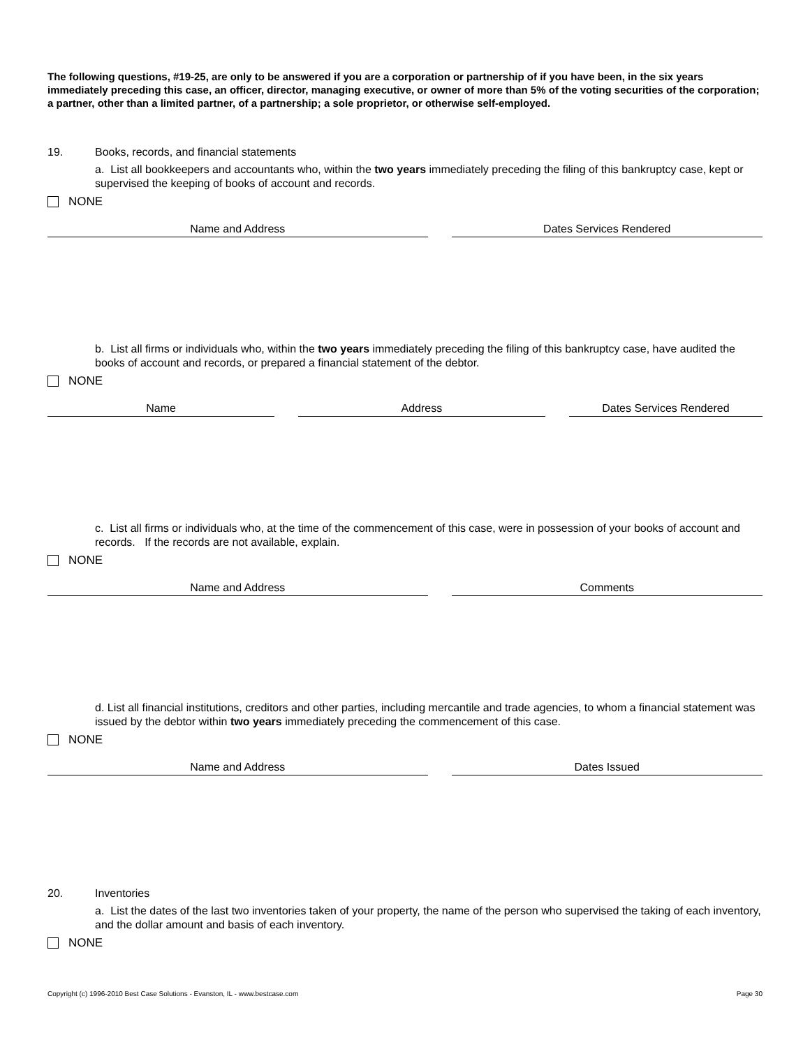The following questions, #19-25, are only to be answered if you are a corporation or partnership of if you have been, in the six years immediately preceding this case, an officer, director, managing executive, or owner of more than 5% of the voting securities of the corporation; a partner, other than a limited partner, of a partnership; a sole proprietor, or otherwise self-employed.
19. Books, records, and financial statements
a. List all bookkeepers and accountants who, within the two years immediately preceding the filing of this bankruptcy case, kept or supervised the keeping of books of account and records.
NONE
| Name and Address | Dates Services Rendered |
| --- | --- |
b. List all firms or individuals who, within the two years immediately preceding the filing of this bankruptcy case, have audited the books of account and records, or prepared a financial statement of the debtor.
NONE
| Name | Address | Dates Services Rendered |
| --- | --- | --- |
c. List all firms or individuals who, at the time of the commencement of this case, were in possession of your books of account and records. If the records are not available, explain.
NONE
| Name and Address | Comments |
| --- | --- |
d. List all financial institutions, creditors and other parties, including mercantile and trade agencies, to whom a financial statement was issued by the debtor within two years immediately preceding the commencement of this case.
NONE
| Name and Address | Dates Issued |
| --- | --- |
20. Inventories
a. List the dates of the last two inventories taken of your property, the name of the person who supervised the taking of each inventory, and the dollar amount and basis of each inventory.
NONE
Copyright (c) 1996-2010 Best Case Solutions - Evanston, IL - www.bestcase.com Page 30